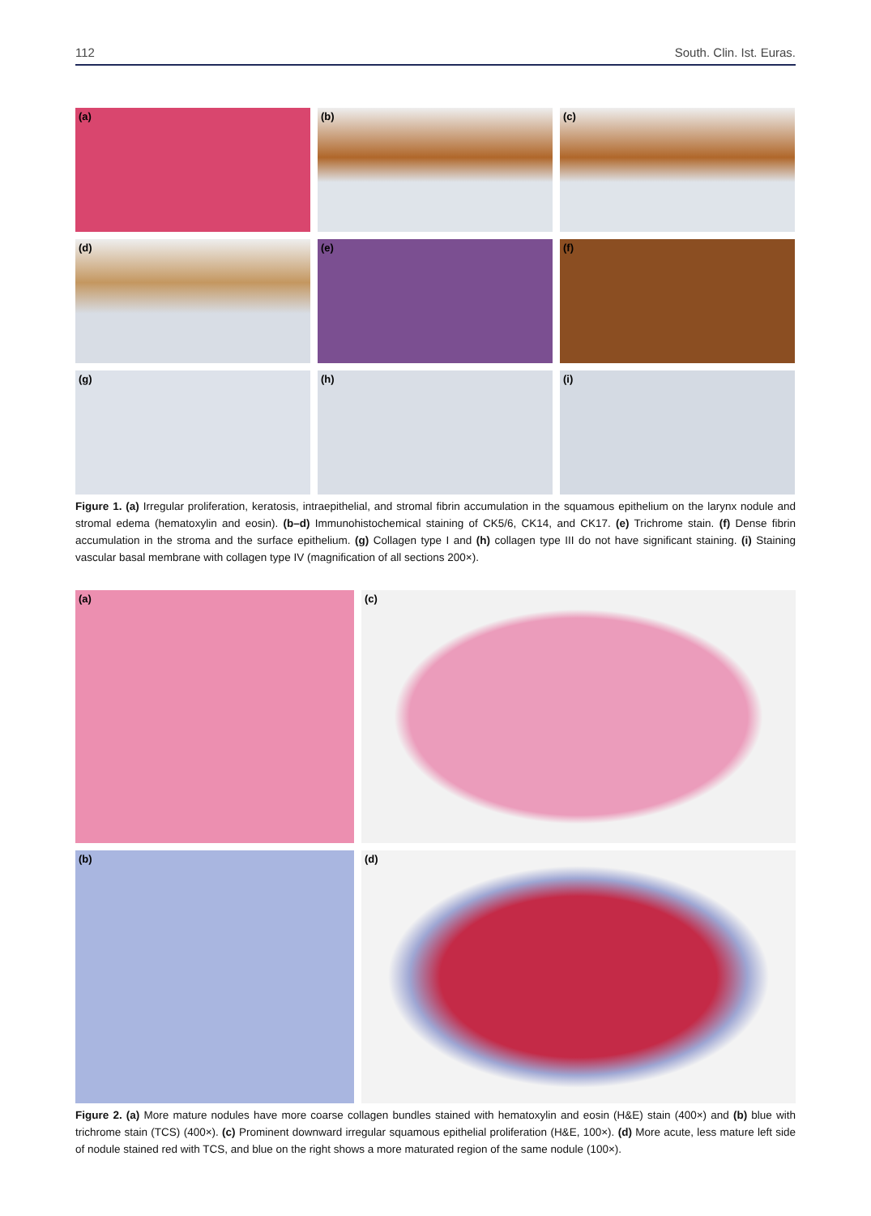112 South. Clin. Ist. Euras.
(a)
(b)
(c)
(d)
(e)
(f)
(g)
(h)
(i)
Figure 1. (a) Irregular proliferation, keratosis, intraepithelial, and stromal fibrin accumulation in the squamous epithelium on the larynx nodule and stromal edema (hematoxylin and eosin). (b–d) Immunohistochemical staining of CK5/6, CK14, and CK17. (e) Trichrome stain. (f) Dense fibrin accumulation in the stroma and the surface epithelium. (g) Collagen type I and (h) collagen type III do not have significant staining. (i) Staining vascular basal membrane with collagen type IV (magnification of all sections 200×).
(a)
(c)
(b)
(d)
Figure 2. (a) More mature nodules have more coarse collagen bundles stained with hematoxylin and eosin (H&E) stain (400×) and (b) blue with trichrome stain (TCS) (400×). (c) Prominent downward irregular squamous epithelial proliferation (H&E, 100×). (d) More acute, less mature left side of nodule stained red with TCS, and blue on the right shows a more maturated region of the same nodule (100×).